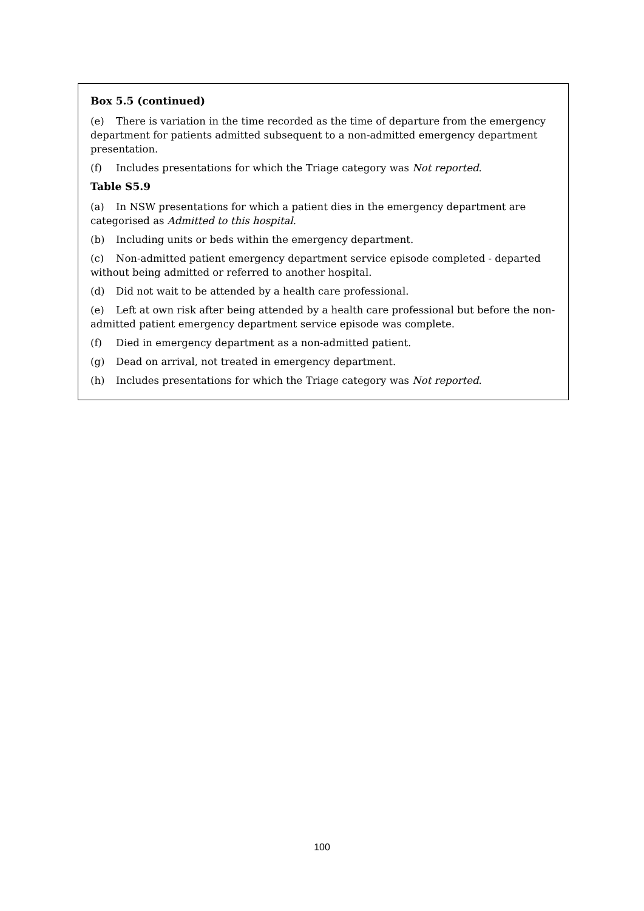Box 5.5 (continued)
(e) There is variation in the time recorded as the time of departure from the emergency department for patients admitted subsequent to a non-admitted emergency department presentation.
(f) Includes presentations for which the Triage category was Not reported.
Table S5.9
(a) In NSW presentations for which a patient dies in the emergency department are categorised as Admitted to this hospital.
(b) Including units or beds within the emergency department.
(c) Non-admitted patient emergency department service episode completed - departed without being admitted or referred to another hospital.
(d) Did not wait to be attended by a health care professional.
(e) Left at own risk after being attended by a health care professional but before the non-admitted patient emergency department service episode was complete.
(f) Died in emergency department as a non-admitted patient.
(g) Dead on arrival, not treated in emergency department.
(h) Includes presentations for which the Triage category was Not reported.
100